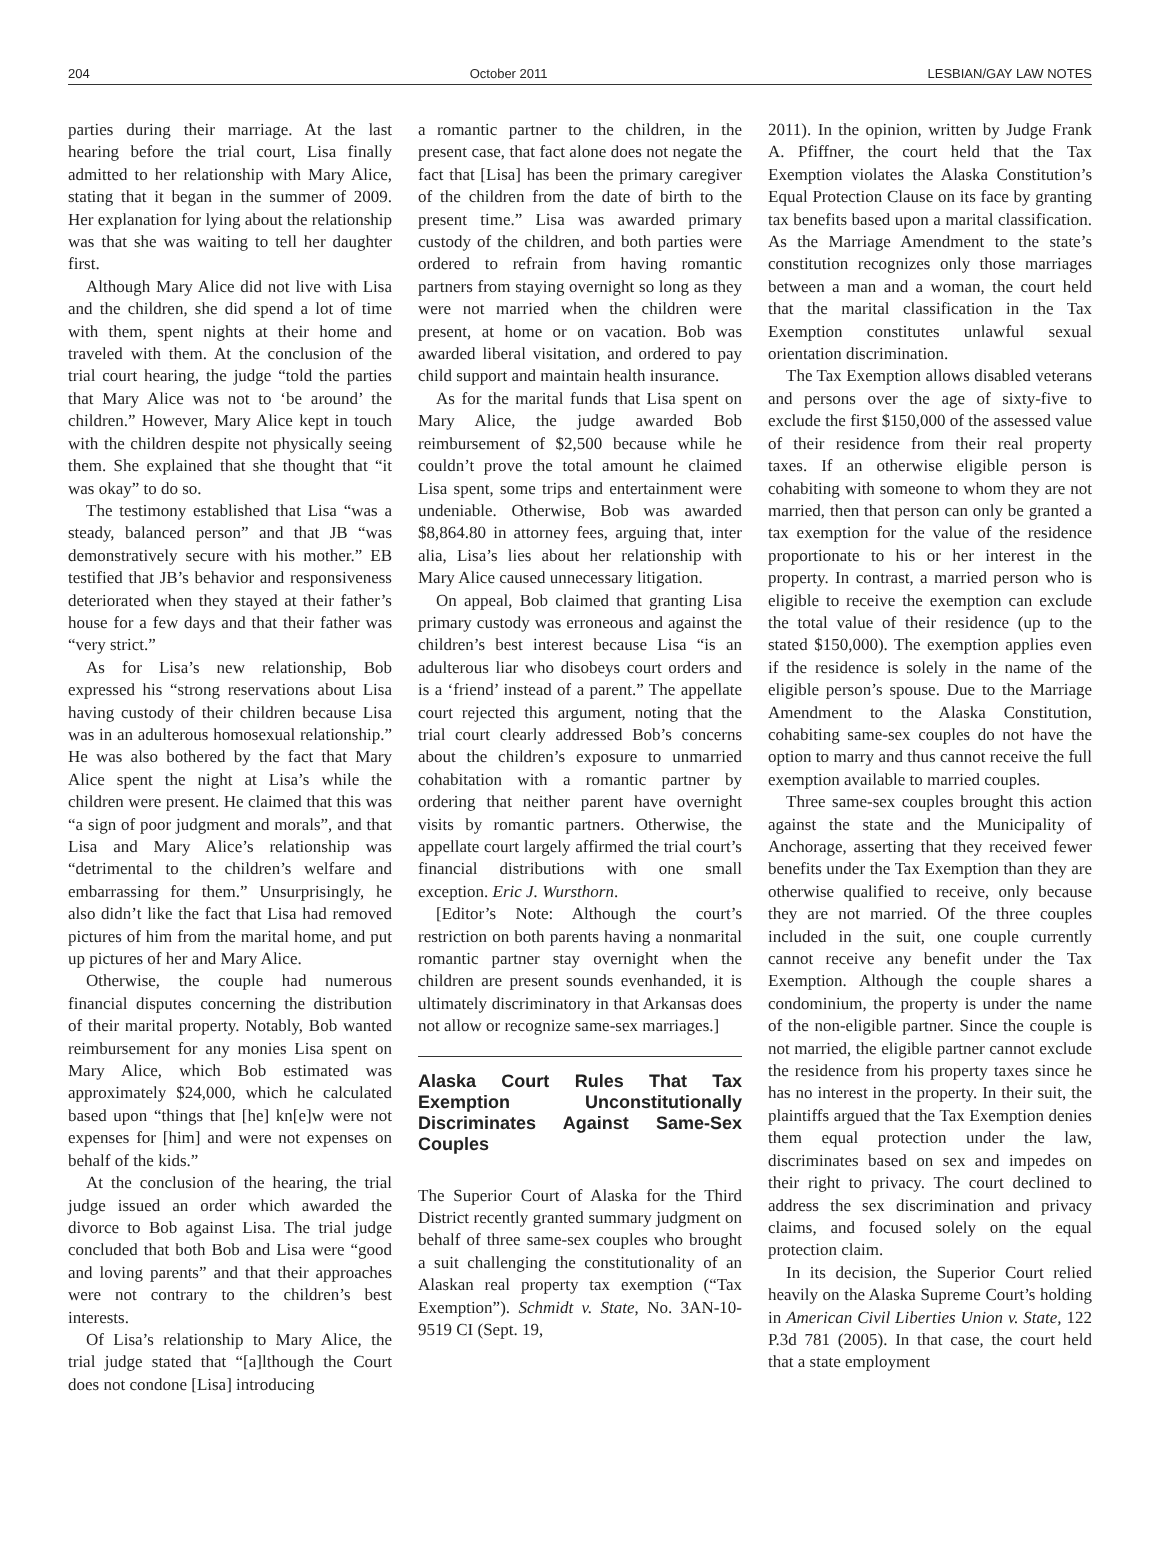204 October 2011 LESBIAN/GAY LAW NOTES
parties during their marriage. At the last hearing before the trial court, Lisa finally admitted to her relationship with Mary Alice, stating that it began in the summer of 2009. Her explanation for lying about the relationship was that she was waiting to tell her daughter first.
Although Mary Alice did not live with Lisa and the children, she did spend a lot of time with them, spent nights at their home and traveled with them. At the conclusion of the trial court hearing, the judge “told the parties that Mary Alice was not to ‘be around’ the children.” However, Mary Alice kept in touch with the children despite not physically seeing them. She explained that she thought that “it was okay” to do so.
The testimony established that Lisa “was a steady, balanced person” and that JB “was demonstratively secure with his mother.” EB testified that JB’s behavior and responsiveness deteriorated when they stayed at their father’s house for a few days and that their father was “very strict.”
As for Lisa’s new relationship, Bob expressed his “strong reservations about Lisa having custody of their children because Lisa was in an adulterous homosexual relationship.” He was also bothered by the fact that Mary Alice spent the night at Lisa’s while the children were present. He claimed that this was “a sign of poor judgment and morals”, and that Lisa and Mary Alice’s relationship was “detrimental to the children’s welfare and embarrassing for them.” Unsurprisingly, he also didn’t like the fact that Lisa had removed pictures of him from the marital home, and put up pictures of her and Mary Alice.
Otherwise, the couple had numerous financial disputes concerning the distribution of their marital property. Notably, Bob wanted reimbursement for any monies Lisa spent on Mary Alice, which Bob estimated was approximately $24,000, which he calculated based upon “things that [he] kn[e]w were not expenses for [him] and were not expenses on behalf of the kids.”
At the conclusion of the hearing, the trial judge issued an order which awarded the divorce to Bob against Lisa. The trial judge concluded that both Bob and Lisa were “good and loving parents” and that their approaches were not contrary to the children’s best interests.
Of Lisa’s relationship to Mary Alice, the trial judge stated that “[a]lthough the Court does not condone [Lisa] introducing
a romantic partner to the children, in the present case, that fact alone does not negate the fact that [Lisa] has been the primary caregiver of the children from the date of birth to the present time.” Lisa was awarded primary custody of the children, and both parties were ordered to refrain from having romantic partners from staying overnight so long as they were not married when the children were present, at home or on vacation. Bob was awarded liberal visitation, and ordered to pay child support and maintain health insurance.
As for the marital funds that Lisa spent on Mary Alice, the judge awarded Bob reimbursement of $2,500 because while he couldn’t prove the total amount he claimed Lisa spent, some trips and entertainment were undeniable. Otherwise, Bob was awarded $8,864.80 in attorney fees, arguing that, inter alia, Lisa’s lies about her relationship with Mary Alice caused unnecessary litigation.
On appeal, Bob claimed that granting Lisa primary custody was erroneous and against the children’s best interest because Lisa “is an adulterous liar who disobeys court orders and is a ‘friend’ instead of a parent.” The appellate court rejected this argument, noting that the trial court clearly addressed Bob’s concerns about the children’s exposure to unmarried cohabitation with a romantic partner by ordering that neither parent have overnight visits by romantic partners. Otherwise, the appellate court largely affirmed the trial court’s financial distributions with one small exception. Eric J. Wursthorn.
[Editor’s Note: Although the court’s restriction on both parents having a nonmarital romantic partner stay overnight when the children are present sounds evenhanded, it is ultimately discriminatory in that Arkansas does not allow or recognize same-sex marriages.]
Alaska Court Rules That Tax Exemption Unconstitutionally Discriminates Against Same-Sex Couples
The Superior Court of Alaska for the Third District recently granted summary judgment on behalf of three same-sex couples who brought a suit challenging the constitutionality of an Alaskan real property tax exemption (“Tax Exemption”). Schmidt v. State, No. 3AN-10-9519 CI (Sept. 19,
2011). In the opinion, written by Judge Frank A. Pfiffner, the court held that the Tax Exemption violates the Alaska Constitution’s Equal Protection Clause on its face by granting tax benefits based upon a marital classification. As the Marriage Amendment to the state’s constitution recognizes only those marriages between a man and a woman, the court held that the marital classification in the Tax Exemption constitutes unlawful sexual orientation discrimination.
The Tax Exemption allows disabled veterans and persons over the age of sixty-five to exclude the first $150,000 of the assessed value of their residence from their real property taxes. If an otherwise eligible person is cohabiting with someone to whom they are not married, then that person can only be granted a tax exemption for the value of the residence proportionate to his or her interest in the property. In contrast, a married person who is eligible to receive the exemption can exclude the total value of their residence (up to the stated $150,000). The exemption applies even if the residence is solely in the name of the eligible person’s spouse. Due to the Marriage Amendment to the Alaska Constitution, cohabiting same-sex couples do not have the option to marry and thus cannot receive the full exemption available to married couples.
Three same-sex couples brought this action against the state and the Municipality of Anchorage, asserting that they received fewer benefits under the Tax Exemption than they are otherwise qualified to receive, only because they are not married. Of the three couples included in the suit, one couple currently cannot receive any benefit under the Tax Exemption. Although the couple shares a condominium, the property is under the name of the non-eligible partner. Since the couple is not married, the eligible partner cannot exclude the residence from his property taxes since he has no interest in the property. In their suit, the plaintiffs argued that the Tax Exemption denies them equal protection under the law, discriminates based on sex and impedes on their right to privacy. The court declined to address the sex discrimination and privacy claims, and focused solely on the equal protection claim.
In its decision, the Superior Court relied heavily on the Alaska Supreme Court’s holding in American Civil Liberties Union v. State, 122 P.3d 781 (2005). In that case, the court held that a state employment